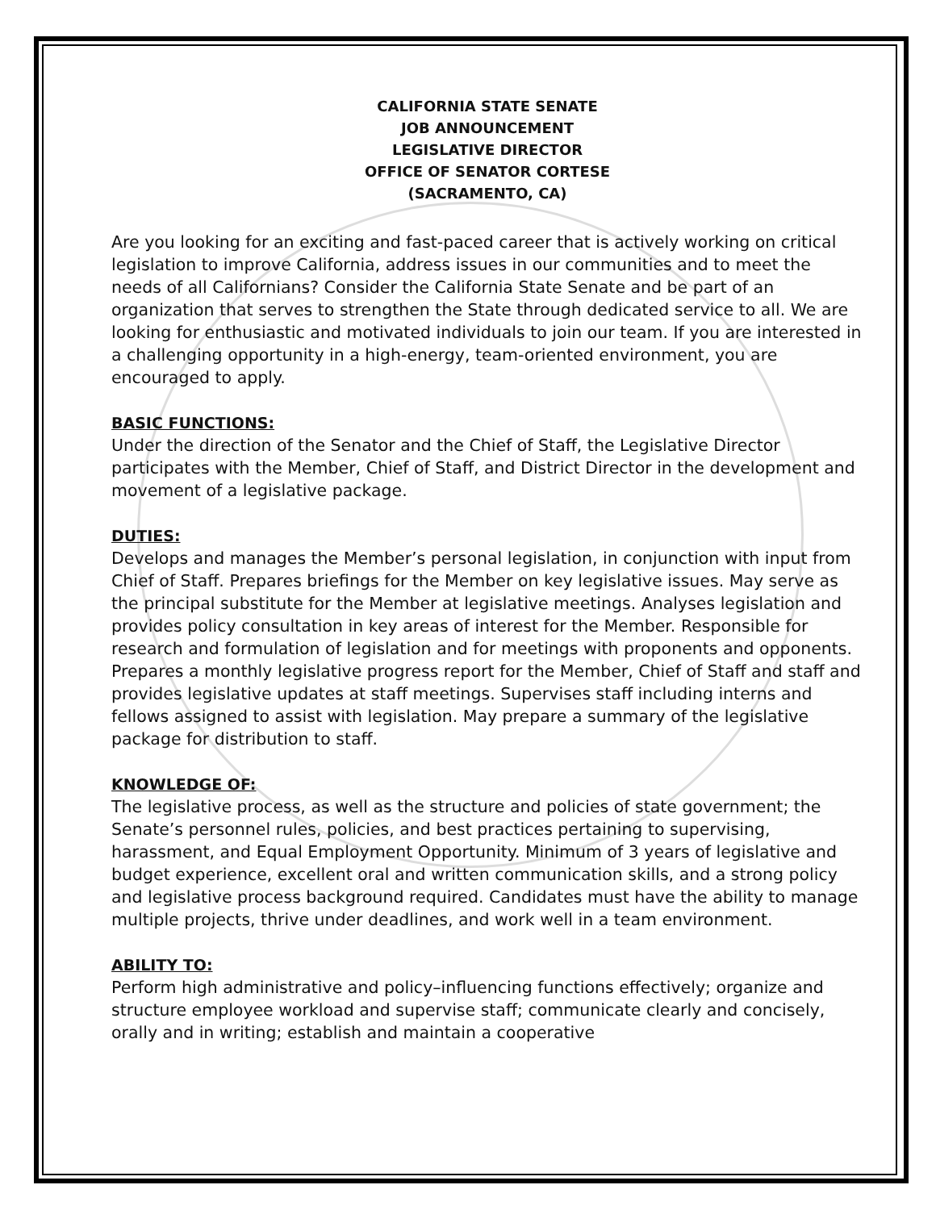CALIFORNIA STATE SENATE
JOB ANNOUNCEMENT
LEGISLATIVE DIRECTOR
OFFICE OF SENATOR CORTESE
(SACRAMENTO, CA)
Are you looking for an exciting and fast-paced career that is actively working on critical legislation to improve California, address issues in our communities and to meet the needs of all Californians? Consider the California State Senate and be part of an organization that serves to strengthen the State through dedicated service to all. We are looking for enthusiastic and motivated individuals to join our team. If you are interested in a challenging opportunity in a high-energy, team-oriented environment, you are encouraged to apply.
BASIC FUNCTIONS:
Under the direction of the Senator and the Chief of Staff, the Legislative Director participates with the Member, Chief of Staff, and District Director in the development and movement of a legislative package.
DUTIES:
Develops and manages the Member’s personal legislation, in conjunction with input from Chief of Staff. Prepares briefings for the Member on key legislative issues. May serve as the principal substitute for the Member at legislative meetings. Analyses legislation and provides policy consultation in key areas of interest for the Member. Responsible for research and formulation of legislation and for meetings with proponents and opponents. Prepares a monthly legislative progress report for the Member, Chief of Staff and staff and provides legislative updates at staff meetings. Supervises staff including interns and fellows assigned to assist with legislation. May prepare a summary of the legislative package for distribution to staff.
KNOWLEDGE OF:
The legislative process, as well as the structure and policies of state government; the Senate’s personnel rules, policies, and best practices pertaining to supervising, harassment, and Equal Employment Opportunity. Minimum of 3 years of legislative and budget experience, excellent oral and written communication skills, and a strong policy and legislative process background required. Candidates must have the ability to manage multiple projects, thrive under deadlines, and work well in a team environment.
ABILITY TO:
Perform high administrative and policy–influencing functions effectively; organize and structure employee workload and supervise staff; communicate clearly and concisely, orally and in writing; establish and maintain a cooperative